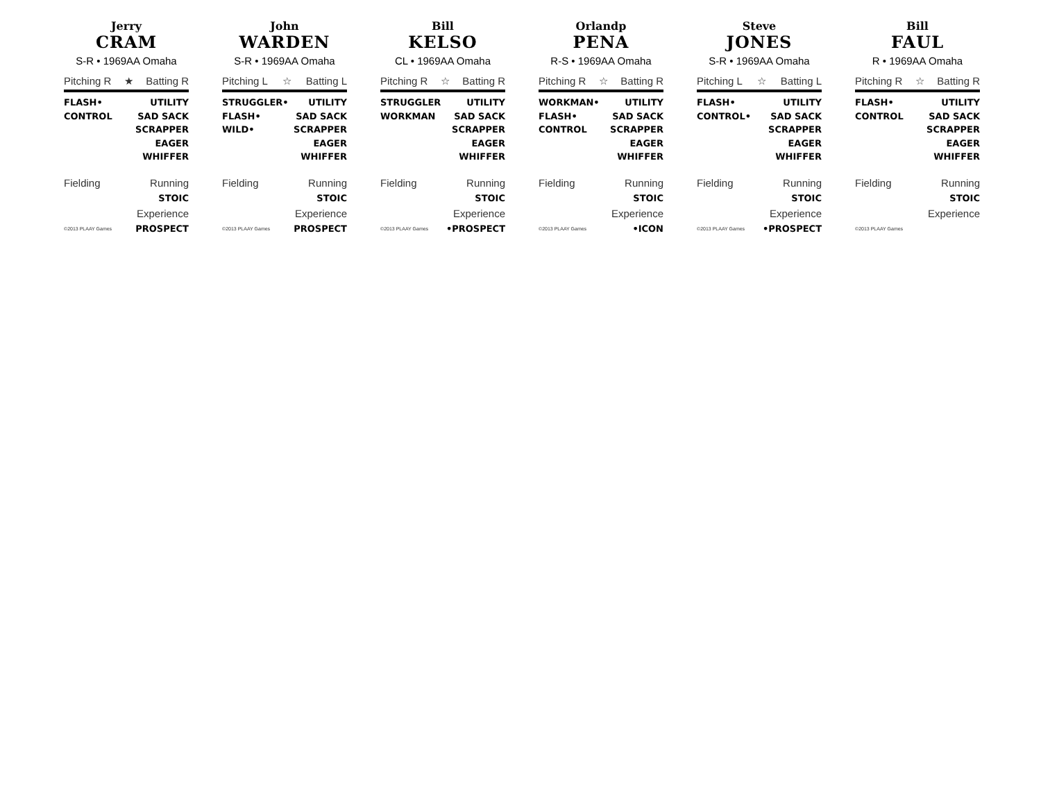Jerry
CRAM
S-R • 1969AA Omaha
Pitching R ★ Batting R
FLASH•
CONTROL
UTILITY
SAD SACK
SCRAPPER
EAGER
WHIFFER
Fielding Running
STOIC
Experience
©2013 PLAAY Games PROSPECT
John
WARDEN
S-R • 1969AA Omaha
Pitching L ☆ Batting L
STRUGGLER•
FLASH•
WILD•
UTILITY
SAD SACK
SCRAPPER
EAGER
WHIFFER
Fielding Running
STOIC
Experience
©2013 PLAAY Games PROSPECT
Bill
KELSO
CL • 1969AA Omaha
Pitching R ☆ Batting R
STRUGGLER
WORKMAN
UTILITY
SAD SACK
SCRAPPER
EAGER
WHIFFER
Fielding Running
STOIC
Experience
©2013 PLAAY Games •PROSPECT
Orlandp
PENA
R-S • 1969AA Omaha
Pitching R ☆ Batting R
WORKMAN•
FLASH•
CONTROL
UTILITY
SAD SACK
SCRAPPER
EAGER
WHIFFER
Fielding Running
STOIC
Experience
©2013 PLAAY Games •ICON
Steve
JONES
S-R • 1969AA Omaha
Pitching L ☆ Batting L
FLASH•
CONTROL•
UTILITY
SAD SACK
SCRAPPER
EAGER
WHIFFER
Fielding Running
STOIC
Experience
©2013 PLAAY Games •PROSPECT
Bill
FAUL
R • 1969AA Omaha
Pitching R ☆ Batting R
FLASH•
CONTROL
UTILITY
SAD SACK
SCRAPPER
EAGER
WHIFFER
Fielding Running
STOIC
Experience
©2013 PLAAY Games